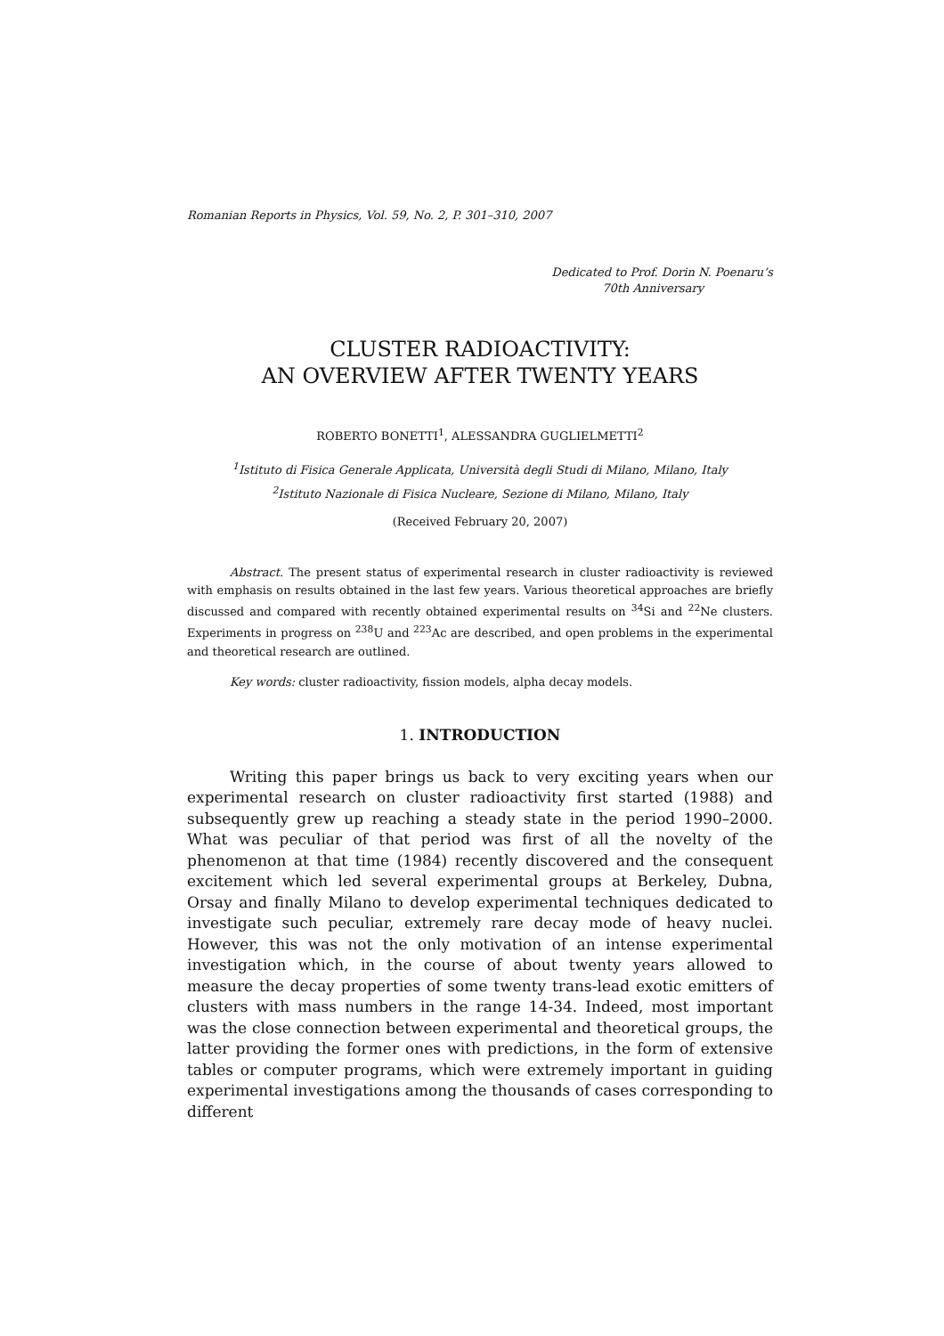Romanian Reports in Physics, Vol. 59, No. 2, P. 301–310, 2007
Dedicated to Prof. Dorin N. Poenaru’s
70th Anniversary
CLUSTER RADIOACTIVITY:
AN OVERVIEW AFTER TWENTY YEARS
ROBERTO BONETTI<sup>1</sup>, ALESSANDRA GUGLIELMETTI<sup>2</sup>
<sup>1</sup> Istituto di Fisica Generale Applicata, Università degli Studi di Milano, Milano, Italy
<sup>2</sup> Istituto Nazionale di Fisica Nucleare, Sezione di Milano, Milano, Italy
(Received February 20, 2007)
Abstract. The present status of experimental research in cluster radioactivity is reviewed with emphasis on results obtained in the last few years. Various theoretical approaches are briefly discussed and compared with recently obtained experimental results on <sup>34</sup>Si and <sup>22</sup>Ne clusters. Experiments in progress on <sup>238</sup>U and <sup>223</sup>Ac are described, and open problems in the experimental and theoretical research are outlined.
Key words: cluster radioactivity, fission models, alpha decay models.
1. INTRODUCTION
Writing this paper brings us back to very exciting years when our experimental research on cluster radioactivity first started (1988) and subsequently grew up reaching a steady state in the period 1990–2000. What was peculiar of that period was first of all the novelty of the phenomenon at that time (1984) recently discovered and the consequent excitement which led several experimental groups at Berkeley, Dubna, Orsay and finally Milano to develop experimental techniques dedicated to investigate such peculiar, extremely rare decay mode of heavy nuclei. However, this was not the only motivation of an intense experimental investigation which, in the course of about twenty years allowed to measure the decay properties of some twenty trans-lead exotic emitters of clusters with mass numbers in the range 14-34. Indeed, most important was the close connection between experimental and theoretical groups, the latter providing the former ones with predictions, in the form of extensive tables or computer programs, which were extremely important in guiding experimental investigations among the thousands of cases corresponding to different